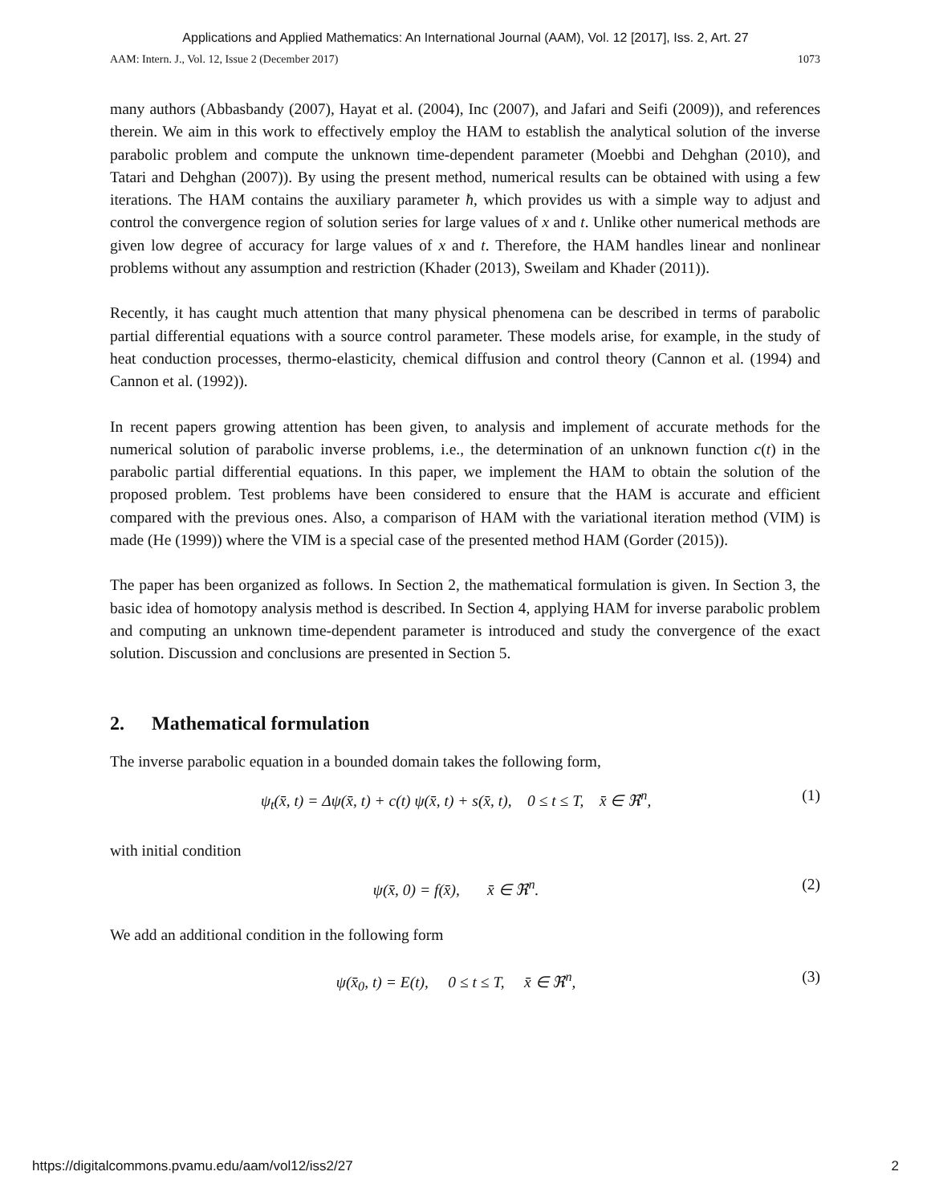Applications and Applied Mathematics: An International Journal (AAM), Vol. 12 [2017], Iss. 2, Art. 27
AAM: Intern. J., Vol. 12, Issue 2 (December 2017) 1073
many authors (Abbasbandy (2007), Hayat et al. (2004), Inc (2007), and Jafari and Seifi (2009)), and references therein. We aim in this work to effectively employ the HAM to establish the analytical solution of the inverse parabolic problem and compute the unknown time-dependent parameter (Moebbi and Dehghan (2010), and Tatari and Dehghan (2007)). By using the present method, numerical results can be obtained with using a few iterations. The HAM contains the auxiliary parameter ħ, which provides us with a simple way to adjust and control the convergence region of solution series for large values of x and t. Unlike other numerical methods are given low degree of accuracy for large values of x and t. Therefore, the HAM handles linear and nonlinear problems without any assumption and restriction (Khader (2013), Sweilam and Khader (2011)).
Recently, it has caught much attention that many physical phenomena can be described in terms of parabolic partial differential equations with a source control parameter. These models arise, for example, in the study of heat conduction processes, thermo-elasticity, chemical diffusion and control theory (Cannon et al. (1994) and Cannon et al. (1992)).
In recent papers growing attention has been given, to analysis and implement of accurate methods for the numerical solution of parabolic inverse problems, i.e., the determination of an unknown function c(t) in the parabolic partial differential equations. In this paper, we implement the HAM to obtain the solution of the proposed problem. Test problems have been considered to ensure that the HAM is accurate and efficient compared with the previous ones. Also, a comparison of HAM with the variational iteration method (VIM) is made (He (1999)) where the VIM is a special case of the presented method HAM (Gorder (2015)).
The paper has been organized as follows. In Section 2, the mathematical formulation is given. In Section 3, the basic idea of homotopy analysis method is described. In Section 4, applying HAM for inverse parabolic problem and computing an unknown time-dependent parameter is introduced and study the convergence of the exact solution. Discussion and conclusions are presented in Section 5.
2. Mathematical formulation
The inverse parabolic equation in a bounded domain takes the following form,
ψ<sub>t</sub>(x̄, t) = Δψ(x̄, t) + c(t) ψ(x̄, t) + s(x̄, t), 0 ≤ t ≤ T, x̄ ∈ ℜ<sup>n</sup>, (1)
with initial condition
ψ(x̄, 0) = f(x̄), x̄ ∈ ℜ<sup>n</sup>. (2)
We add an additional condition in the following form
ψ(x̄<sub>0</sub>, t) = E(t), 0 ≤ t ≤ T, x̄ ∈ ℜ<sup>n</sup>, (3)
https://digitalcommons.pvamu.edu/aam/vol12/iss2/27 2